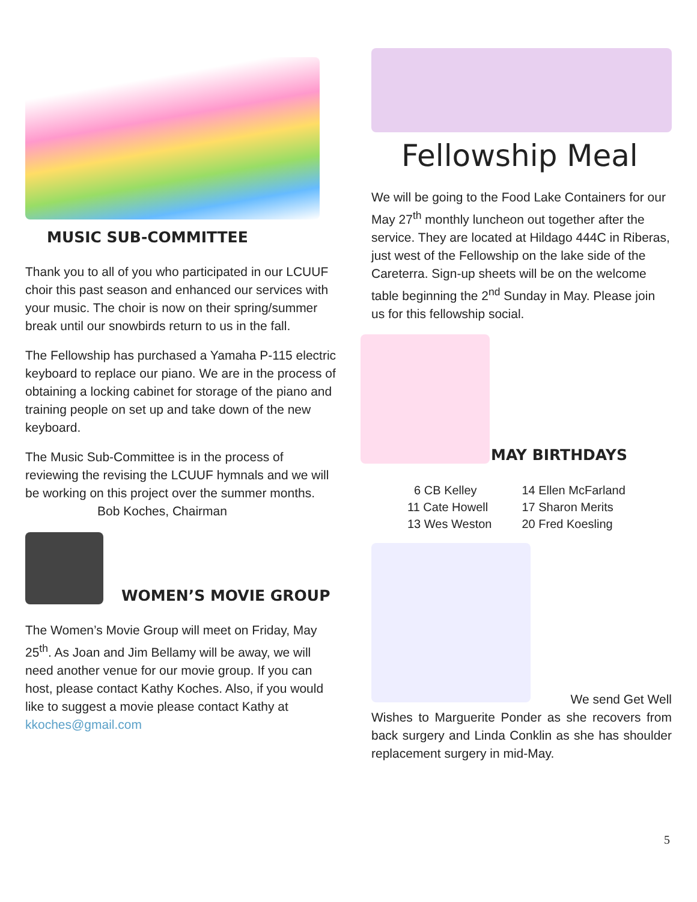MUSIC SUB-COMMITTEE
Thank you to all of you who participated in our LCUUF choir this past season and enhanced our services with your music. The choir is now on their spring/summer break until our snowbirds return to us in the fall.
The Fellowship has purchased a Yamaha P-115 electric keyboard to replace our piano. We are in the process of obtaining a locking cabinet for storage of the piano and training people on set up and take down of the new keyboard.
The Music Sub-Committee is in the process of reviewing the revising the LCUUF hymnals and we will be working on this project over the summer months. Bob Koches, Chairman
WOMEN’S MOVIE GROUP
The Women’s Movie Group will meet on Friday, May 25<sup>th</sup>. As Joan and Jim Bellamy will be away, we will need another venue for our movie group. If you can host, please contact Kathy Koches. Also, if you would like to suggest a movie please contact Kathy at kkoches@gmail.com
Fellowship Meal
We will be going to the Food Lake Containers for our May 27<sup>th</sup> monthly luncheon out together after the service. They are located at Hildago 444C in Riberas, just west of the Fellowship on the lake side of the Careterra. Sign-up sheets will be on the welcome table beginning the 2<sup>nd</sup> Sunday in May. Please join us for this fellowship social.
MAY BIRTHDAYS
6 CB Kelley
11 Cate Howell
13 Wes Weston
14 Ellen McFarland
17 Sharon Merits
20 Fred Koesling
We send Get Well
Wishes to Marguerite Ponder as she recovers from back surgery and Linda Conklin as she has shoulder replacement surgery in mid-May.
5